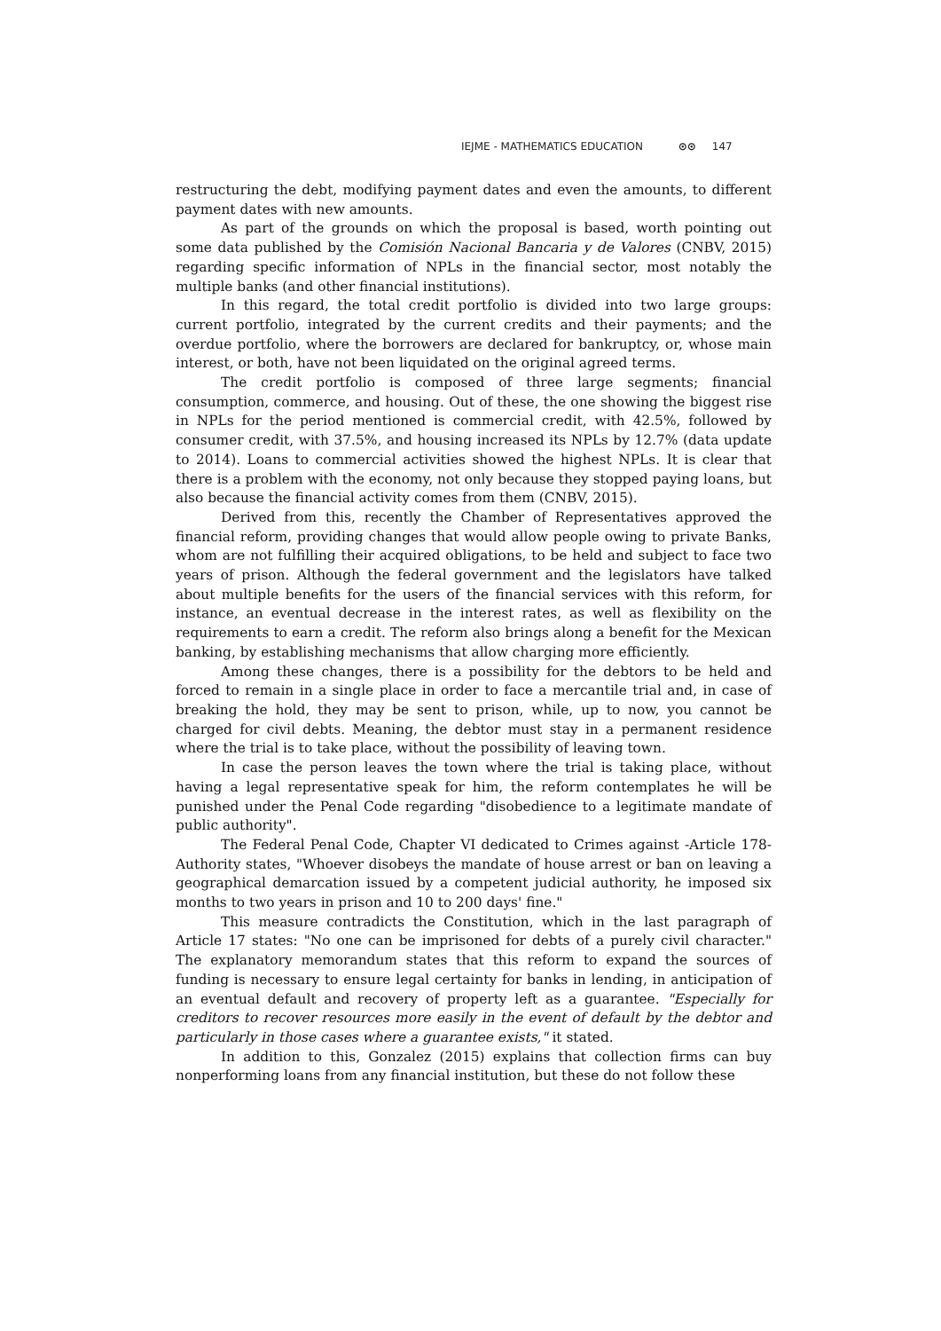IEJME - MATHEMATICS EDUCATION ⊙⊙ 147
restructuring the debt, modifying payment dates and even the amounts, to different payment dates with new amounts.
As part of the grounds on which the proposal is based, worth pointing out some data published by the Comisión Nacional Bancaria y de Valores (CNBV, 2015) regarding specific information of NPLs in the financial sector, most notably the multiple banks (and other financial institutions).
In this regard, the total credit portfolio is divided into two large groups: current portfolio, integrated by the current credits and their payments; and the overdue portfolio, where the borrowers are declared for bankruptcy, or, whose main interest, or both, have not been liquidated on the original agreed terms.
The credit portfolio is composed of three large segments; financial consumption, commerce, and housing. Out of these, the one showing the biggest rise in NPLs for the period mentioned is commercial credit, with 42.5%, followed by consumer credit, with 37.5%, and housing increased its NPLs by 12.7% (data update to 2014). Loans to commercial activities showed the highest NPLs. It is clear that there is a problem with the economy, not only because they stopped paying loans, but also because the financial activity comes from them (CNBV, 2015).
Derived from this, recently the Chamber of Representatives approved the financial reform, providing changes that would allow people owing to private Banks, whom are not fulfilling their acquired obligations, to be held and subject to face two years of prison. Although the federal government and the legislators have talked about multiple benefits for the users of the financial services with this reform, for instance, an eventual decrease in the interest rates, as well as flexibility on the requirements to earn a credit. The reform also brings along a benefit for the Mexican banking, by establishing mechanisms that allow charging more efficiently.
Among these changes, there is a possibility for the debtors to be held and forced to remain in a single place in order to face a mercantile trial and, in case of breaking the hold, they may be sent to prison, while, up to now, you cannot be charged for civil debts. Meaning, the debtor must stay in a permanent residence where the trial is to take place, without the possibility of leaving town.
In case the person leaves the town where the trial is taking place, without having a legal representative speak for him, the reform contemplates he will be punished under the Penal Code regarding "disobedience to a legitimate mandate of public authority".
The Federal Penal Code, Chapter VI dedicated to Crimes against -Article 178- Authority states, "Whoever disobeys the mandate of house arrest or ban on leaving a geographical demarcation issued by a competent judicial authority, he imposed six months to two years in prison and 10 to 200 days' fine."
This measure contradicts the Constitution, which in the last paragraph of Article 17 states: "No one can be imprisoned for debts of a purely civil character." The explanatory memorandum states that this reform to expand the sources of funding is necessary to ensure legal certainty for banks in lending, in anticipation of an eventual default and recovery of property left as a guarantee. "Especially for creditors to recover resources more easily in the event of default by the debtor and particularly in those cases where a guarantee exists," it stated.
In addition to this, Gonzalez (2015) explains that collection firms can buy nonperforming loans from any financial institution, but these do not follow these